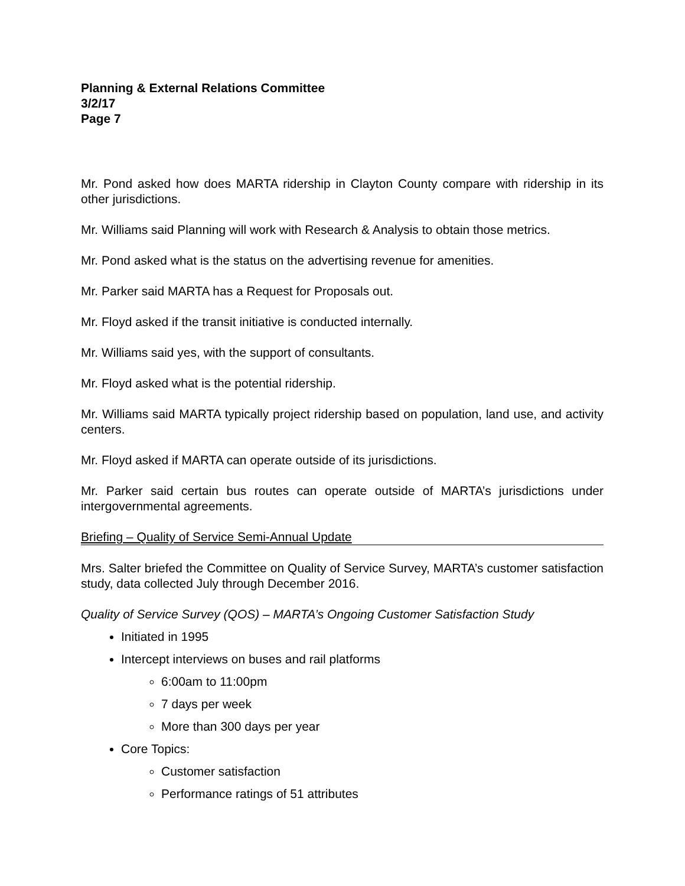Planning & External Relations Committee
3/2/17
Page 7
Mr. Pond asked how does MARTA ridership in Clayton County compare with ridership in its other jurisdictions.
Mr. Williams said Planning will work with Research & Analysis to obtain those metrics.
Mr. Pond asked what is the status on the advertising revenue for amenities.
Mr. Parker said MARTA has a Request for Proposals out.
Mr. Floyd asked if the transit initiative is conducted internally.
Mr. Williams said yes, with the support of consultants.
Mr. Floyd asked what is the potential ridership.
Mr. Williams said MARTA typically project ridership based on population, land use, and activity centers.
Mr. Floyd asked if MARTA can operate outside of its jurisdictions.
Mr. Parker said certain bus routes can operate outside of MARTA’s jurisdictions under intergovernmental agreements.
Briefing – Quality of Service Semi-Annual Update
Mrs. Salter briefed the Committee on Quality of Service Survey, MARTA’s customer satisfaction study, data collected July through December 2016.
Quality of Service Survey (QOS) – MARTA’s Ongoing Customer Satisfaction Study
Initiated in 1995
Intercept interviews on buses and rail platforms
6:00am to 11:00pm
7 days per week
More than 300 days per year
Core Topics:
Customer satisfaction
Performance ratings of 51 attributes